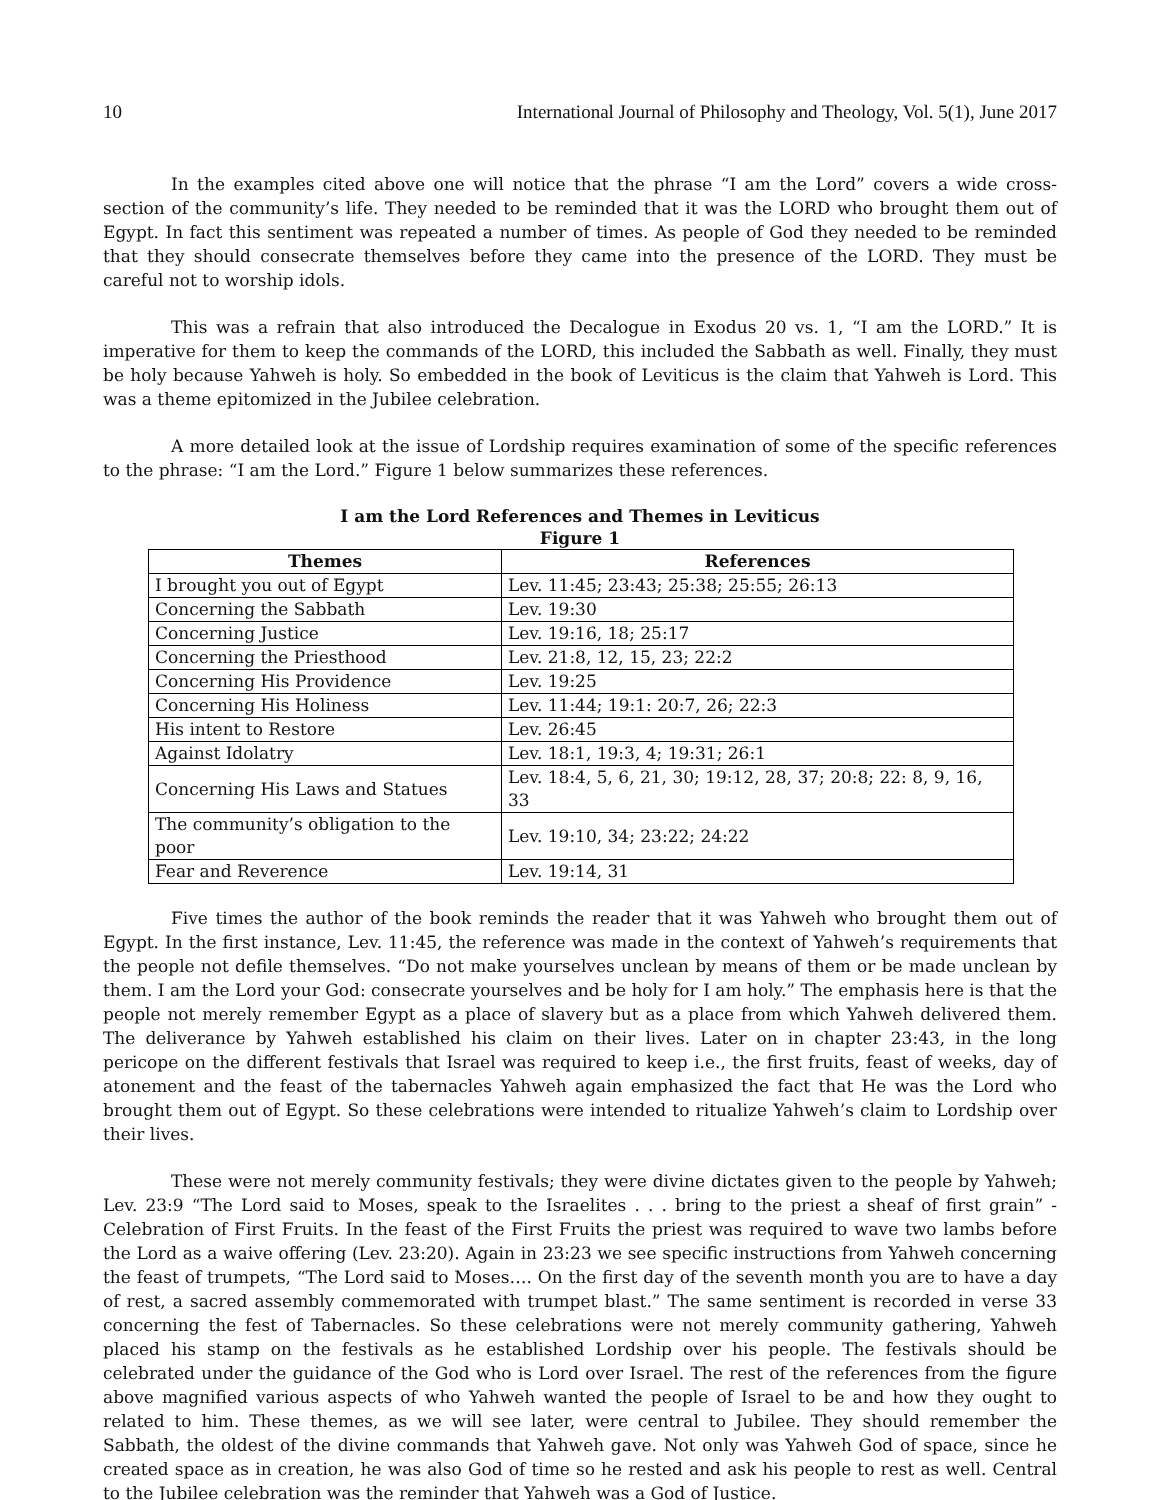10 International Journal of Philosophy and Theology, Vol. 5(1), June 2017
In the examples cited above one will notice that the phrase “I am the Lord” covers a wide cross-section of the community’s life. They needed to be reminded that it was the LORD who brought them out of Egypt. In fact this sentiment was repeated a number of times. As people of God they needed to be reminded that they should consecrate themselves before they came into the presence of the LORD. They must be careful not to worship idols.
This was a refrain that also introduced the Decalogue in Exodus 20 vs. 1, “I am the LORD.” It is imperative for them to keep the commands of the LORD, this included the Sabbath as well. Finally, they must be holy because Yahweh is holy. So embedded in the book of Leviticus is the claim that Yahweh is Lord. This was a theme epitomized in the Jubilee celebration.
A more detailed look at the issue of Lordship requires examination of some of the specific references to the phrase: “I am the Lord.” Figure 1 below summarizes these references.
I am the Lord References and Themes in Leviticus
Figure 1
| Themes | References |
| --- | --- |
| I brought you out of Egypt | Lev. 11:45; 23:43; 25:38; 25:55; 26:13 |
| Concerning the Sabbath | Lev. 19:30 |
| Concerning Justice | Lev. 19:16, 18; 25:17 |
| Concerning the Priesthood | Lev. 21:8, 12, 15, 23; 22:2 |
| Concerning His Providence | Lev. 19:25 |
| Concerning His Holiness | Lev. 11:44; 19:1: 20:7, 26; 22:3 |
| His intent to Restore | Lev. 26:45 |
| Against Idolatry | Lev. 18:1, 19:3, 4; 19:31; 26:1 |
| Concerning His Laws and Statues | Lev. 18:4, 5, 6, 21, 30; 19:12, 28, 37; 20:8; 22: 8, 9, 16, 33 |
| The community’s obligation to the poor | Lev. 19:10, 34; 23:22; 24:22 |
| Fear and Reverence | Lev. 19:14, 31 |
Five times the author of the book reminds the reader that it was Yahweh who brought them out of Egypt. In the first instance, Lev. 11:45, the reference was made in the context of Yahweh’s requirements that the people not defile themselves. “Do not make yourselves unclean by means of them or be made unclean by them. I am the Lord your God: consecrate yourselves and be holy for I am holy.” The emphasis here is that the people not merely remember Egypt as a place of slavery but as a place from which Yahweh delivered them. The deliverance by Yahweh established his claim on their lives. Later on in chapter 23:43, in the long pericope on the different festivals that Israel was required to keep i.e., the first fruits, feast of weeks, day of atonement and the feast of the tabernacles Yahweh again emphasized the fact that He was the Lord who brought them out of Egypt. So these celebrations were intended to ritualize Yahweh’s claim to Lordship over their lives.
These were not merely community festivals; they were divine dictates given to the people by Yahweh; Lev. 23:9 “The Lord said to Moses, speak to the Israelites . . . bring to the priest a sheaf of first grain” - Celebration of First Fruits. In the feast of the First Fruits the priest was required to wave two lambs before the Lord as a waive offering (Lev. 23:20). Again in 23:23 we see specific instructions from Yahweh concerning the feast of trumpets, “The Lord said to Moses…. On the first day of the seventh month you are to have a day of rest, a sacred assembly commemorated with trumpet blast.” The same sentiment is recorded in verse 33 concerning the fest of Tabernacles. So these celebrations were not merely community gathering, Yahweh placed his stamp on the festivals as he established Lordship over his people. The festivals should be celebrated under the guidance of the God who is Lord over Israel. The rest of the references from the figure above magnified various aspects of who Yahweh wanted the people of Israel to be and how they ought to related to him. These themes, as we will see later, were central to Jubilee. They should remember the Sabbath, the oldest of the divine commands that Yahweh gave. Not only was Yahweh God of space, since he created space as in creation, he was also God of time so he rested and ask his people to rest as well. Central to the Jubilee celebration was the reminder that Yahweh was a God of Justice.